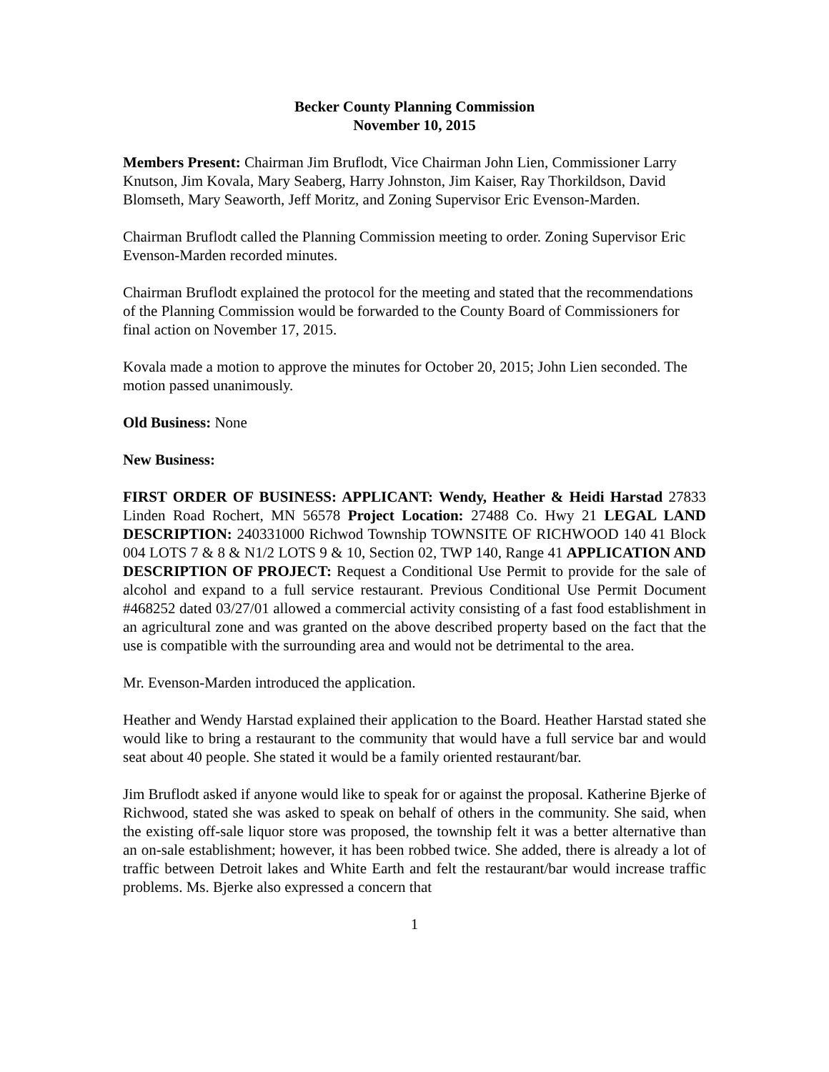Becker County Planning Commission
November 10, 2015
Members Present: Chairman Jim Bruflodt, Vice Chairman John Lien, Commissioner Larry Knutson, Jim Kovala, Mary Seaberg, Harry Johnston, Jim Kaiser, Ray Thorkildson, David Blomseth, Mary Seaworth, Jeff Moritz, and Zoning Supervisor Eric Evenson-Marden.
Chairman Bruflodt called the Planning Commission meeting to order. Zoning Supervisor Eric Evenson-Marden recorded minutes.
Chairman Bruflodt explained the protocol for the meeting and stated that the recommendations of the Planning Commission would be forwarded to the County Board of Commissioners for final action on November 17, 2015.
Kovala made a motion to approve the minutes for October 20, 2015; John Lien seconded. The motion passed unanimously.
Old Business: None
New Business:
FIRST ORDER OF BUSINESS: APPLICANT: Wendy, Heather & Heidi Harstad 27833 Linden Road Rochert, MN 56578 Project Location: 27488 Co. Hwy 21 LEGAL LAND DESCRIPTION: 240331000 Richwod Township TOWNSITE OF RICHWOOD 140 41 Block 004 LOTS 7 & 8 & N1/2 LOTS 9 & 10, Section 02, TWP 140, Range 41 APPLICATION AND DESCRIPTION OF PROJECT: Request a Conditional Use Permit to provide for the sale of alcohol and expand to a full service restaurant. Previous Conditional Use Permit Document #468252 dated 03/27/01 allowed a commercial activity consisting of a fast food establishment in an agricultural zone and was granted on the above described property based on the fact that the use is compatible with the surrounding area and would not be detrimental to the area.
Mr. Evenson-Marden introduced the application.
Heather and Wendy Harstad explained their application to the Board. Heather Harstad stated she would like to bring a restaurant to the community that would have a full service bar and would seat about 40 people. She stated it would be a family oriented restaurant/bar.
Jim Bruflodt asked if anyone would like to speak for or against the proposal. Katherine Bjerke of Richwood, stated she was asked to speak on behalf of others in the community. She said, when the existing off-sale liquor store was proposed, the township felt it was a better alternative than an on-sale establishment; however, it has been robbed twice. She added, there is already a lot of traffic between Detroit lakes and White Earth and felt the restaurant/bar would increase traffic problems. Ms. Bjerke also expressed a concern that
1